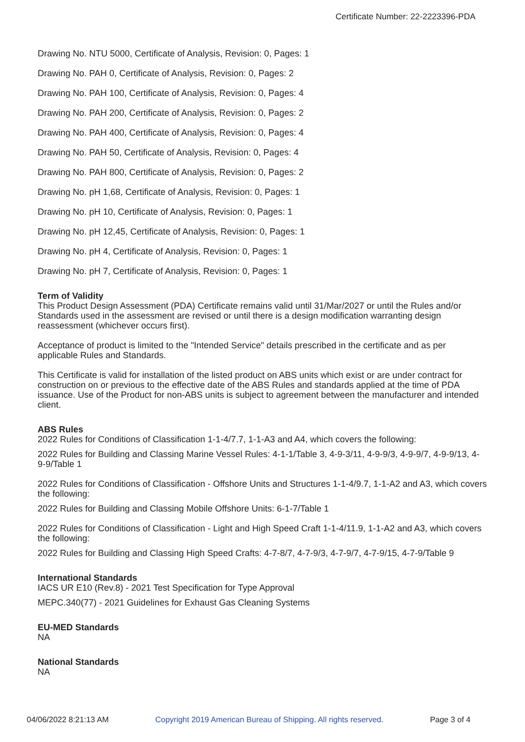Certificate Number: 22-2223396-PDA
Drawing No. NTU 5000, Certificate of Analysis, Revision: 0, Pages: 1
Drawing No. PAH 0, Certificate of Analysis, Revision: 0, Pages: 2
Drawing No. PAH 100, Certificate of Analysis, Revision: 0, Pages: 4
Drawing No. PAH 200, Certificate of Analysis, Revision: 0, Pages: 2
Drawing No. PAH 400, Certificate of Analysis, Revision: 0, Pages: 4
Drawing No. PAH 50, Certificate of Analysis, Revision: 0, Pages: 4
Drawing No. PAH 800, Certificate of Analysis, Revision: 0, Pages: 2
Drawing No. pH 1,68, Certificate of Analysis, Revision: 0, Pages: 1
Drawing No. pH 10, Certificate of Analysis, Revision: 0, Pages: 1
Drawing No. pH 12,45, Certificate of Analysis, Revision: 0, Pages: 1
Drawing No. pH 4, Certificate of Analysis, Revision: 0, Pages: 1
Drawing No. pH 7, Certificate of Analysis, Revision: 0, Pages: 1
Term of Validity
This Product Design Assessment (PDA) Certificate remains valid until 31/Mar/2027 or until the Rules and/or Standards used in the assessment are revised or until there is a design modification warranting design reassessment (whichever occurs first).
Acceptance of product is limited to the "Intended Service" details prescribed in the certificate and as per applicable Rules and Standards.
This Certificate is valid for installation of the listed product on ABS units which exist or are under contract for construction on or previous to the effective date of the ABS Rules and standards applied at the time of PDA issuance. Use of the Product for non-ABS units is subject to agreement between the manufacturer and intended client.
ABS Rules
2022 Rules for Conditions of Classification 1-1-4/7.7, 1-1-A3 and A4, which covers the following:
2022 Rules for Building and Classing Marine Vessel Rules: 4-1-1/Table 3, 4-9-3/11, 4-9-9/3, 4-9-9/7, 4-9-9/13, 4-9-9/Table 1
2022 Rules for Conditions of Classification - Offshore Units and Structures 1-1-4/9.7, 1-1-A2 and A3, which covers the following:
2022 Rules for Building and Classing Mobile Offshore Units: 6-1-7/Table 1
2022 Rules for Conditions of Classification - Light and High Speed Craft 1-1-4/11.9, 1-1-A2 and A3, which covers the following:
2022 Rules for Building and Classing High Speed Crafts: 4-7-8/7, 4-7-9/3, 4-7-9/7, 4-7-9/15, 4-7-9/Table 9
International Standards
IACS UR E10 (Rev.8) - 2021 Test Specification for Type Approval
MEPC.340(77) - 2021 Guidelines for Exhaust Gas Cleaning Systems
EU-MED Standards
NA
National Standards
NA
04/06/2022 8:21:13 AM Copyright 2019 American Bureau of Shipping. All rights reserved. Page 3 of 4